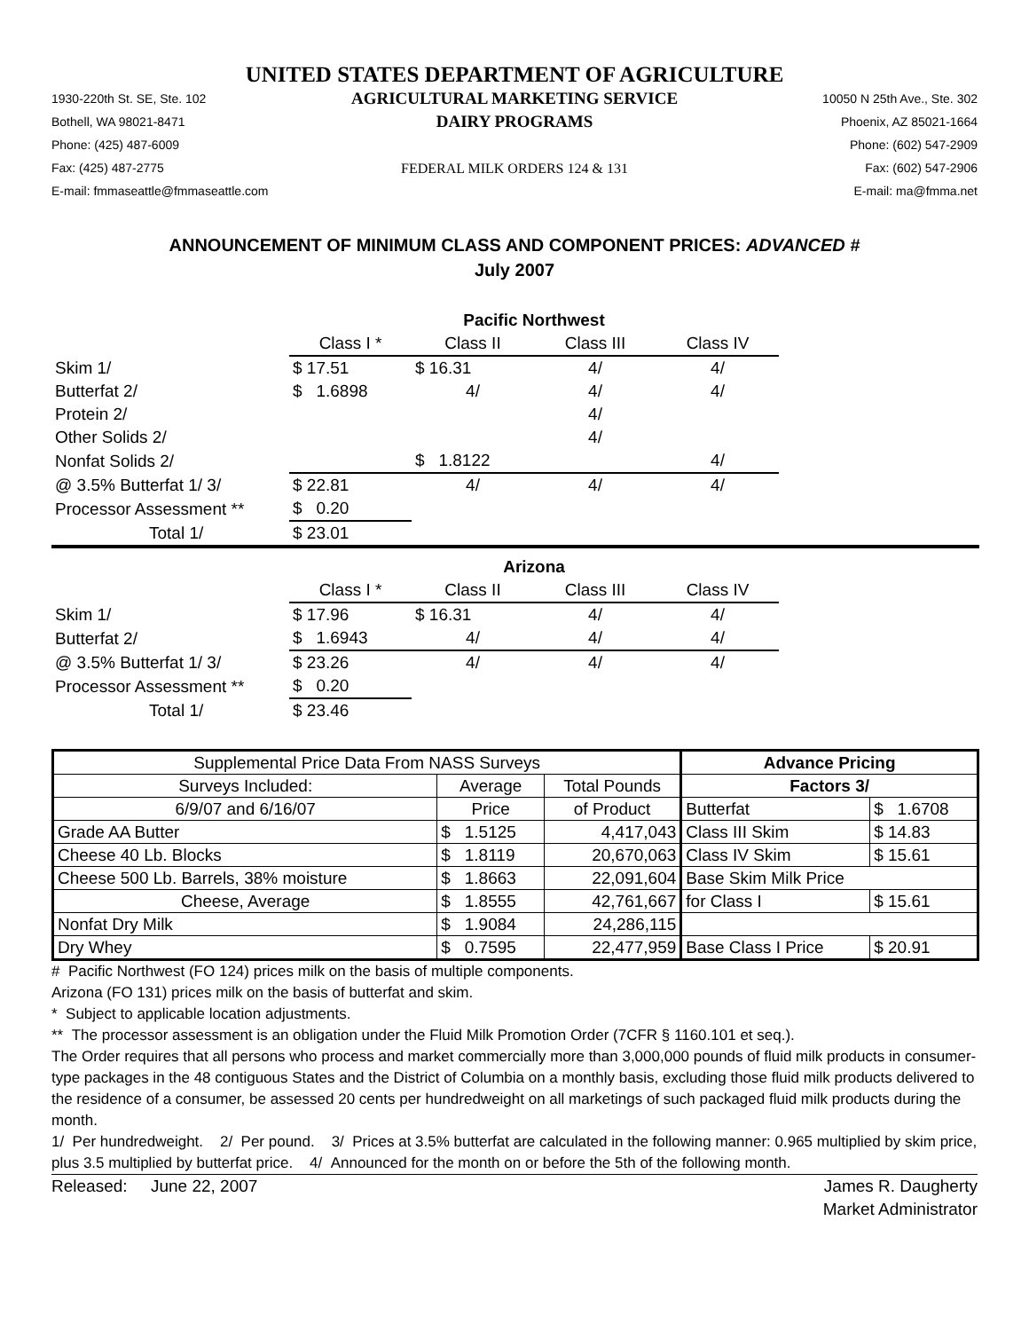UNITED STATES DEPARTMENT OF AGRICULTURE
1930-220th St. SE, Ste. 102
Bothell, WA 98021-8471
Phone: (425) 487-6009
Fax: (425) 487-2775
E-mail: fmmaseattle@fmmaseattle.com
AGRICULTURAL MARKETING SERVICE
DAIRY PROGRAMS
FEDERAL MILK ORDERS 124 & 131
10050 N 25th Ave., Ste. 302
Phoenix, AZ 85021-1664
Phone: (602) 547-2909
Fax: (602) 547-2906
E-mail: ma@fmma.net
ANNOUNCEMENT OF MINIMUM CLASS AND COMPONENT PRICES: ADVANCED #
July 2007
| | Pacific Northwest | | | | |
| | Class I * | Class II | Class III | Class IV | |
| Skim 1/ | $ 17.51 | $ 16.31 | 4/ | 4/ | |
| Butterfat 2/ | $ 1.6898 | 4/ | 4/ | 4/ | |
| Protein 2/ | | | 4/ | | |
| Other Solids 2/ | | | 4/ | | |
| Nonfat Solids 2/ | | $ 1.8122 | | 4/ | |
| @ 3.5% Butterfat 1/ 3/ | $ 22.81 | 4/ | 4/ | 4/ | |
| Processor Assessment ** | $ 0.20 | | | | |
| Total 1/ | $ 23.01 | | | | |
| | Arizona | | | | |
| | Class I * | Class II | Class III | Class IV | |
| Skim 1/ | $ 17.96 | $ 16.31 | 4/ | 4/ | |
| Butterfat 2/ | $ 1.6943 | 4/ | 4/ | 4/ | |
| @ 3.5% Butterfat 1/ 3/ | $ 23.26 | 4/ | 4/ | 4/ | |
| Processor Assessment ** | $ 0.20 | | | | |
| Total 1/ | $ 23.46 | | | | |
| Supplemental Price Data From NASS Surveys | | | Advance Pricing | |
| Surveys Included: | Average | Total Pounds | Factors 3/ | |
| 6/9/07 and 6/16/07 | Price | of Product | Butterfat | $ 1.6708 |
| Grade AA Butter | $ 1.5125 | 4,417,043 | Class III Skim | $ 14.83 |
| Cheese 40 Lb. Blocks | $ 1.8119 | 20,670,063 | Class IV Skim | $ 15.61 |
| Cheese 500 Lb. Barrels, 38% moisture | $ 1.8663 | 22,091,604 | Base Skim Milk Price | |
| Cheese, Average | $ 1.8555 | 42,761,667 | for Class I | $ 15.61 |
| Nonfat Dry Milk | $ 1.9084 | 24,286,115 | | |
| Dry Whey | $ 0.7595 | 22,477,959 | Base Class I Price | $ 20.91 |
# Pacific Northwest (FO 124) prices milk on the basis of multiple components.
Arizona (FO 131) prices milk on the basis of butterfat and skim.
* Subject to applicable location adjustments.
** The processor assessment is an obligation under the Fluid Milk Promotion Order (7CFR § 1160.101 et seq.).
The Order requires that all persons who process and market commercially more than 3,000,000 pounds of fluid milk products in consumer-type packages in the 48 contiguous States and the District of Columbia on a monthly basis, excluding those fluid milk products delivered to the residence of a consumer, be assessed 20 cents per hundredweight on all marketings of such packaged fluid milk products during the month.
1/ Per hundredweight. 2/ Per pound. 3/ Prices at 3.5% butterfat are calculated in the following manner: 0.965 multiplied by skim price, plus 3.5 multiplied by butterfat price. 4/ Announced for the month on or before the 5th of the following month.
Released: June 22, 2007 James R. Daugherty
Market Administrator